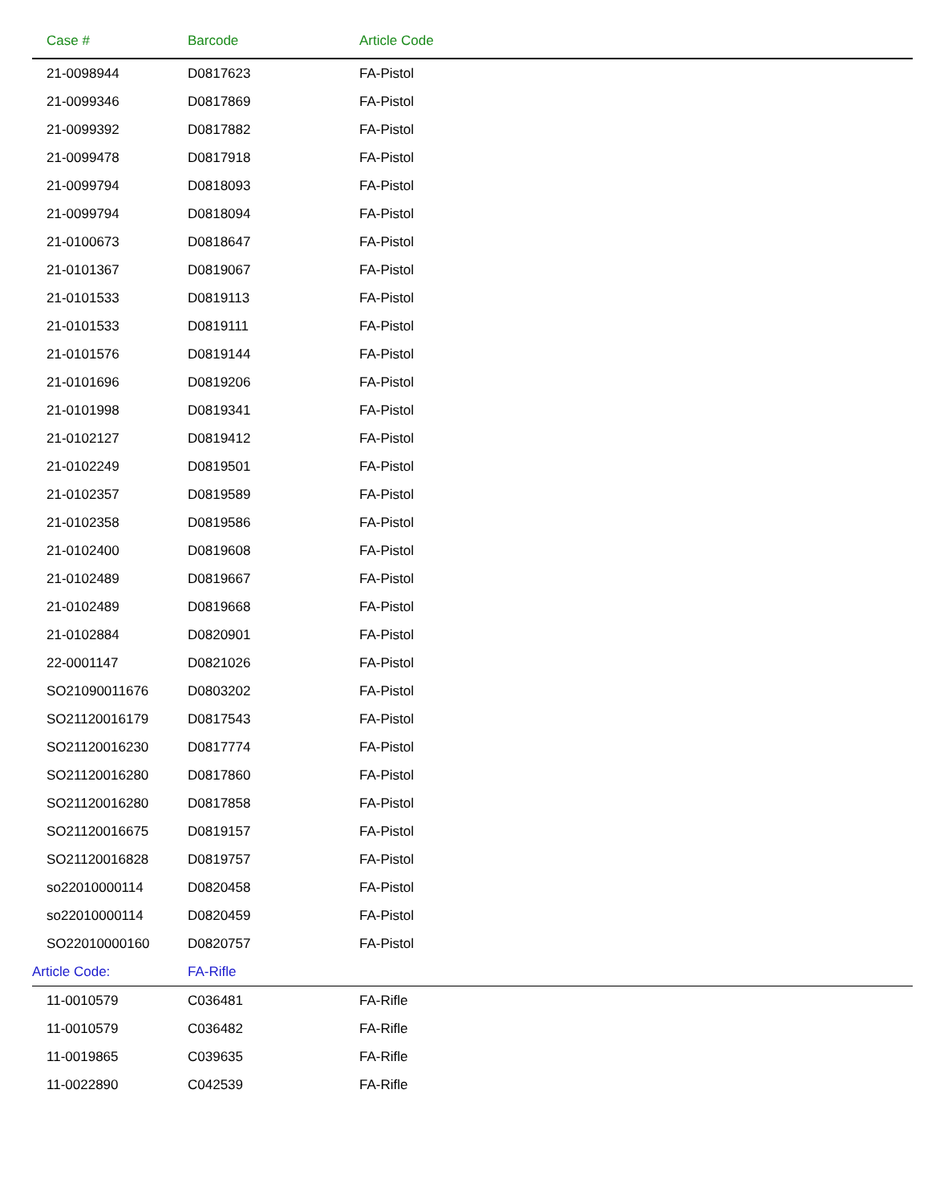| Case # | Barcode | Article Code |
| --- | --- | --- |
| 21-0098944 | D0817623 | FA-Pistol |
| 21-0099346 | D0817869 | FA-Pistol |
| 21-0099392 | D0817882 | FA-Pistol |
| 21-0099478 | D0817918 | FA-Pistol |
| 21-0099794 | D0818093 | FA-Pistol |
| 21-0099794 | D0818094 | FA-Pistol |
| 21-0100673 | D0818647 | FA-Pistol |
| 21-0101367 | D0819067 | FA-Pistol |
| 21-0101533 | D0819113 | FA-Pistol |
| 21-0101533 | D0819111 | FA-Pistol |
| 21-0101576 | D0819144 | FA-Pistol |
| 21-0101696 | D0819206 | FA-Pistol |
| 21-0101998 | D0819341 | FA-Pistol |
| 21-0102127 | D0819412 | FA-Pistol |
| 21-0102249 | D0819501 | FA-Pistol |
| 21-0102357 | D0819589 | FA-Pistol |
| 21-0102358 | D0819586 | FA-Pistol |
| 21-0102400 | D0819608 | FA-Pistol |
| 21-0102489 | D0819667 | FA-Pistol |
| 21-0102489 | D0819668 | FA-Pistol |
| 21-0102884 | D0820901 | FA-Pistol |
| 22-0001147 | D0821026 | FA-Pistol |
| SO21090011676 | D0803202 | FA-Pistol |
| SO21120016179 | D0817543 | FA-Pistol |
| SO21120016230 | D0817774 | FA-Pistol |
| SO21120016280 | D0817860 | FA-Pistol |
| SO21120016280 | D0817858 | FA-Pistol |
| SO21120016675 | D0819157 | FA-Pistol |
| SO21120016828 | D0819757 | FA-Pistol |
| so22010000114 | D0820458 | FA-Pistol |
| so22010000114 | D0820459 | FA-Pistol |
| SO22010000160 | D0820757 | FA-Pistol |
| Article Code: | FA-Rifle | |
| 11-0010579 | C036481 | FA-Rifle |
| 11-0010579 | C036482 | FA-Rifle |
| 11-0019865 | C039635 | FA-Rifle |
| 11-0022890 | C042539 | FA-Rifle |